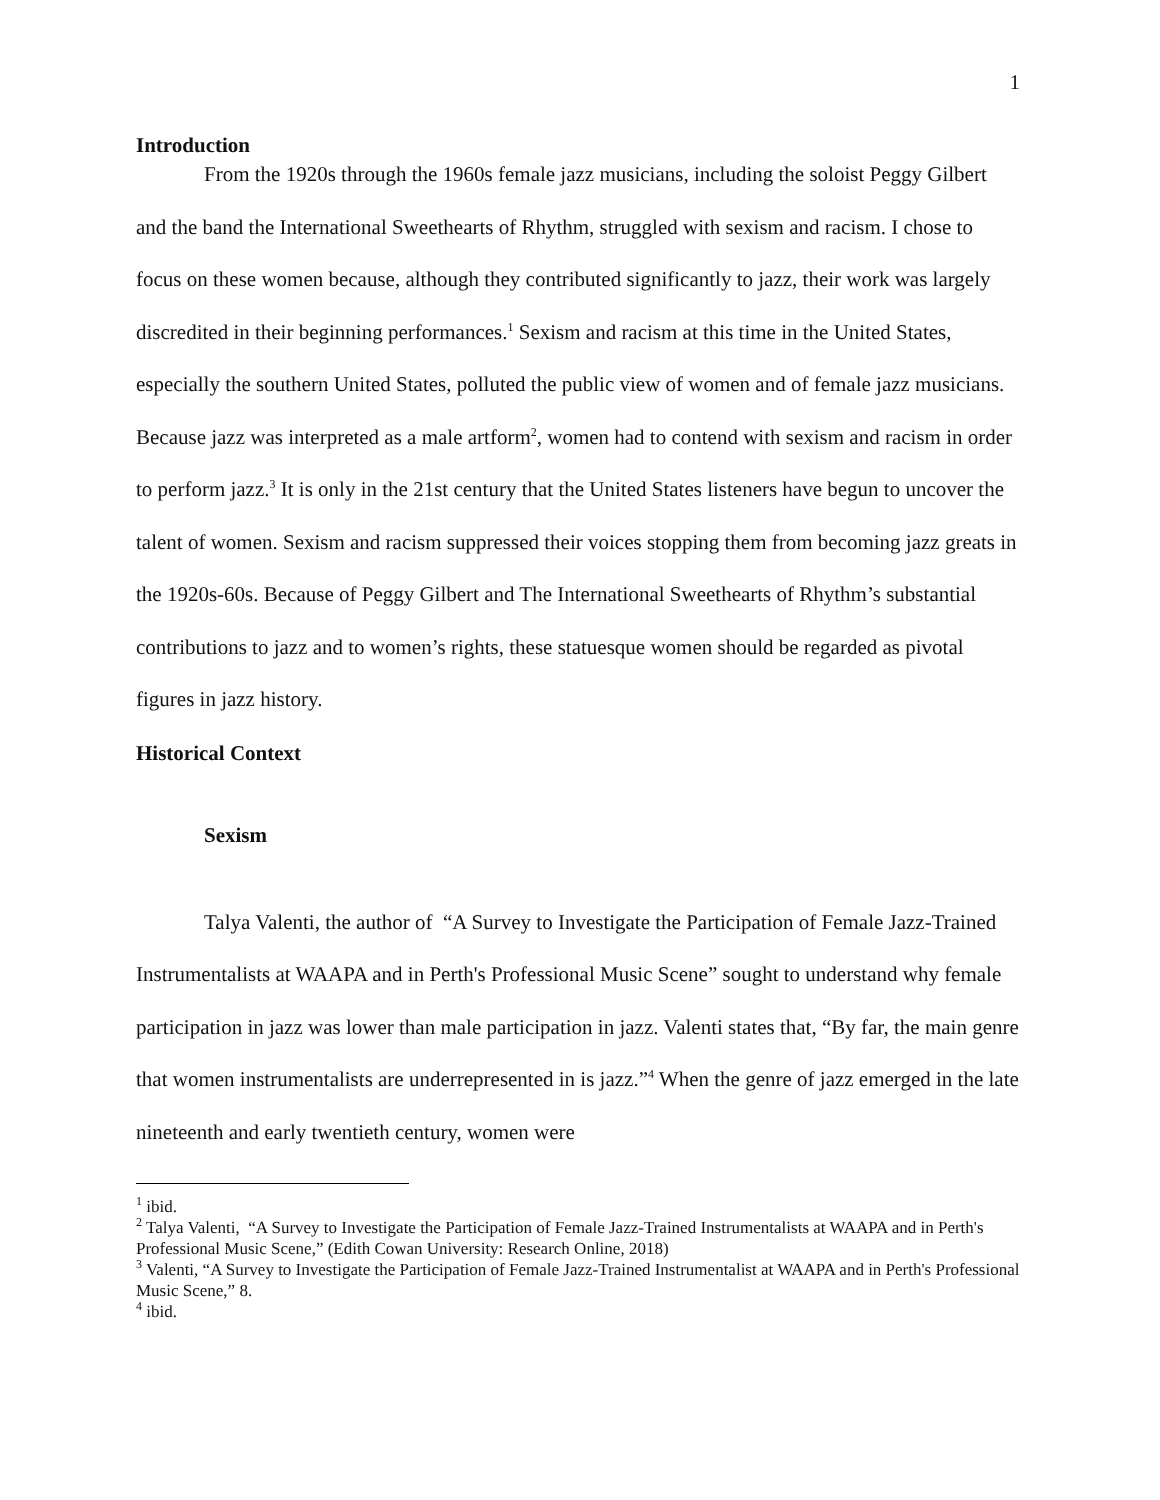1
Introduction
From the 1920s through the 1960s female jazz musicians, including the soloist Peggy Gilbert and the band the International Sweethearts of Rhythm, struggled with sexism and racism. I chose to focus on these women because, although they contributed significantly to jazz, their work was largely discredited in their beginning performances.<sup>1</sup> Sexism and racism at this time in the United States, especially the southern United States, polluted the public view of women and of female jazz musicians. Because jazz was interpreted as a male artform<sup>2</sup>, women had to contend with sexism and racism in order to perform jazz.<sup>3</sup> It is only in the 21st century that the United States listeners have begun to uncover the talent of women. Sexism and racism suppressed their voices stopping them from becoming jazz greats in the 1920s-60s. Because of Peggy Gilbert and The International Sweethearts of Rhythm’s substantial contributions to jazz and to women’s rights, these statuesque women should be regarded as pivotal figures in jazz history.
Historical Context
Sexism
Talya Valenti, the author of “A Survey to Investigate the Participation of Female Jazz-Trained Instrumentalists at WAAPA and in Perth's Professional Music Scene” sought to understand why female participation in jazz was lower than male participation in jazz. Valenti states that, “By far, the main genre that women instrumentalists are underrepresented in is jazz.”<sup>4</sup> When the genre of jazz emerged in the late nineteenth and early twentieth century, women were
<sup>1</sup> ibid.
<sup>2</sup> Talya Valenti, “A Survey to Investigate the Participation of Female Jazz-Trained Instrumentalists at WAAPA and in Perth's Professional Music Scene,” (Edith Cowan University: Research Online, 2018)
<sup>3</sup> Valenti, “A Survey to Investigate the Participation of Female Jazz-Trained Instrumentalist at WAAPA and in Perth's Professional Music Scene,” 8.
<sup>4</sup> ibid.